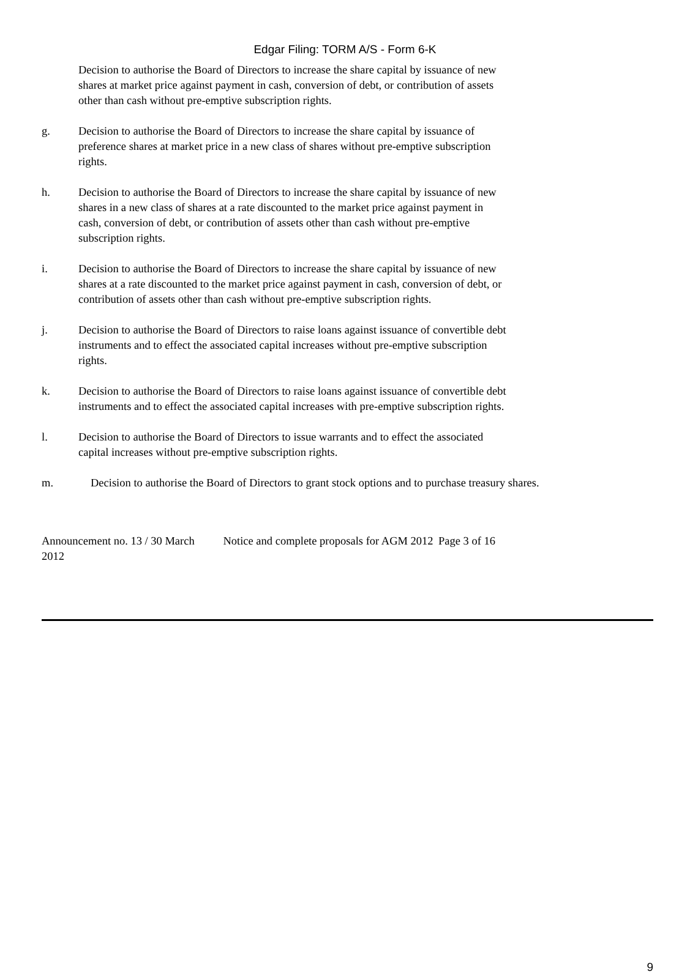Edgar Filing: TORM A/S - Form 6-K
Decision to authorise the Board of Directors to increase the share capital by issuance of new shares at market price against payment in cash, conversion of debt, or contribution of assets other than cash without pre-emptive subscription rights.
g. Decision to authorise the Board of Directors to increase the share capital by issuance of preference shares at market price in a new class of shares without pre-emptive subscription rights.
h. Decision to authorise the Board of Directors to increase the share capital by issuance of new shares in a new class of shares at a rate discounted to the market price against payment in cash, conversion of debt, or contribution of assets other than cash without pre-emptive subscription rights.
i. Decision to authorise the Board of Directors to increase the share capital by issuance of new shares at a rate discounted to the market price against payment in cash, conversion of debt, or contribution of assets other than cash without pre-emptive subscription rights.
j. Decision to authorise the Board of Directors to raise loans against issuance of convertible debt instruments and to effect the associated capital increases without pre-emptive subscription rights.
k. Decision to authorise the Board of Directors to raise loans against issuance of convertible debt instruments and to effect the associated capital increases with pre-emptive subscription rights.
l. Decision to authorise the Board of Directors to issue warrants and to effect the associated capital increases without pre-emptive subscription rights.
m. Decision to authorise the Board of Directors to grant stock options and to purchase treasury shares.
Announcement no. 13 / 30 March 2012
Notice and complete proposals for AGM 2012
Page 3 of 16
9